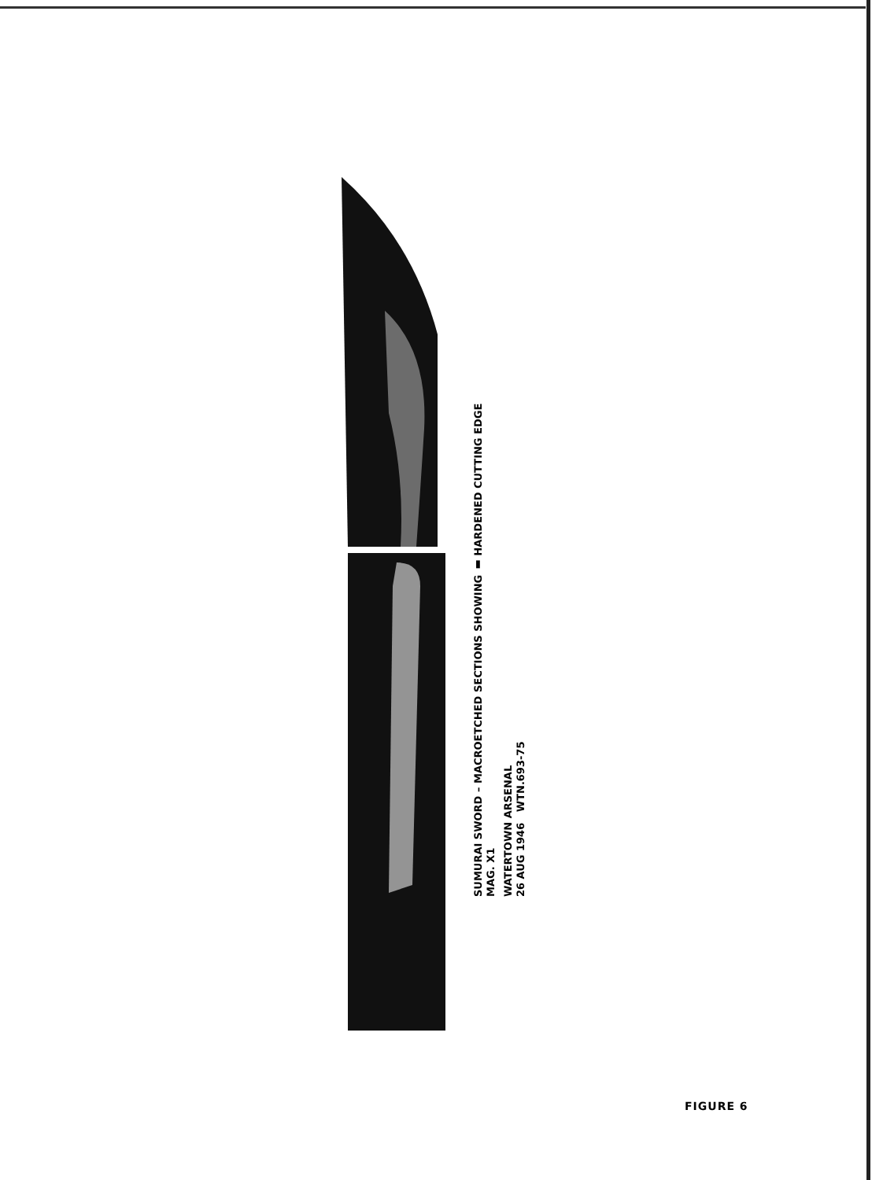SUMURAI SWORD – MACROETCHED SECTIONS SHOWING ▮ HARDENED CUTTING EDGE
MAG. X1
WATERTOWN ARSENAL
26 AUG 1946 WTN.693-75
FIGURE 6